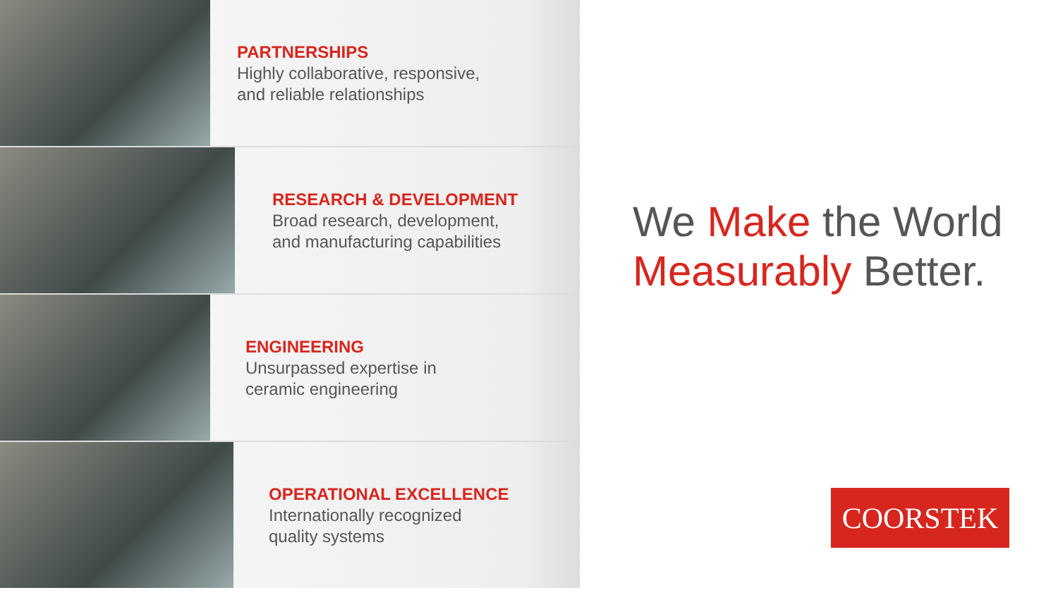PARTNERSHIPS
Highly collaborative, responsive,
and reliable relationships
RESEARCH & DEVELOPMENT
Broad research, development,
and manufacturing capabilities
ENGINEERING
Unsurpassed expertise in
ceramic engineering
OPERATIONAL EXCELLENCE
Internationally recognized
quality systems
We Make the World
Measurably Better.
COORSTEK